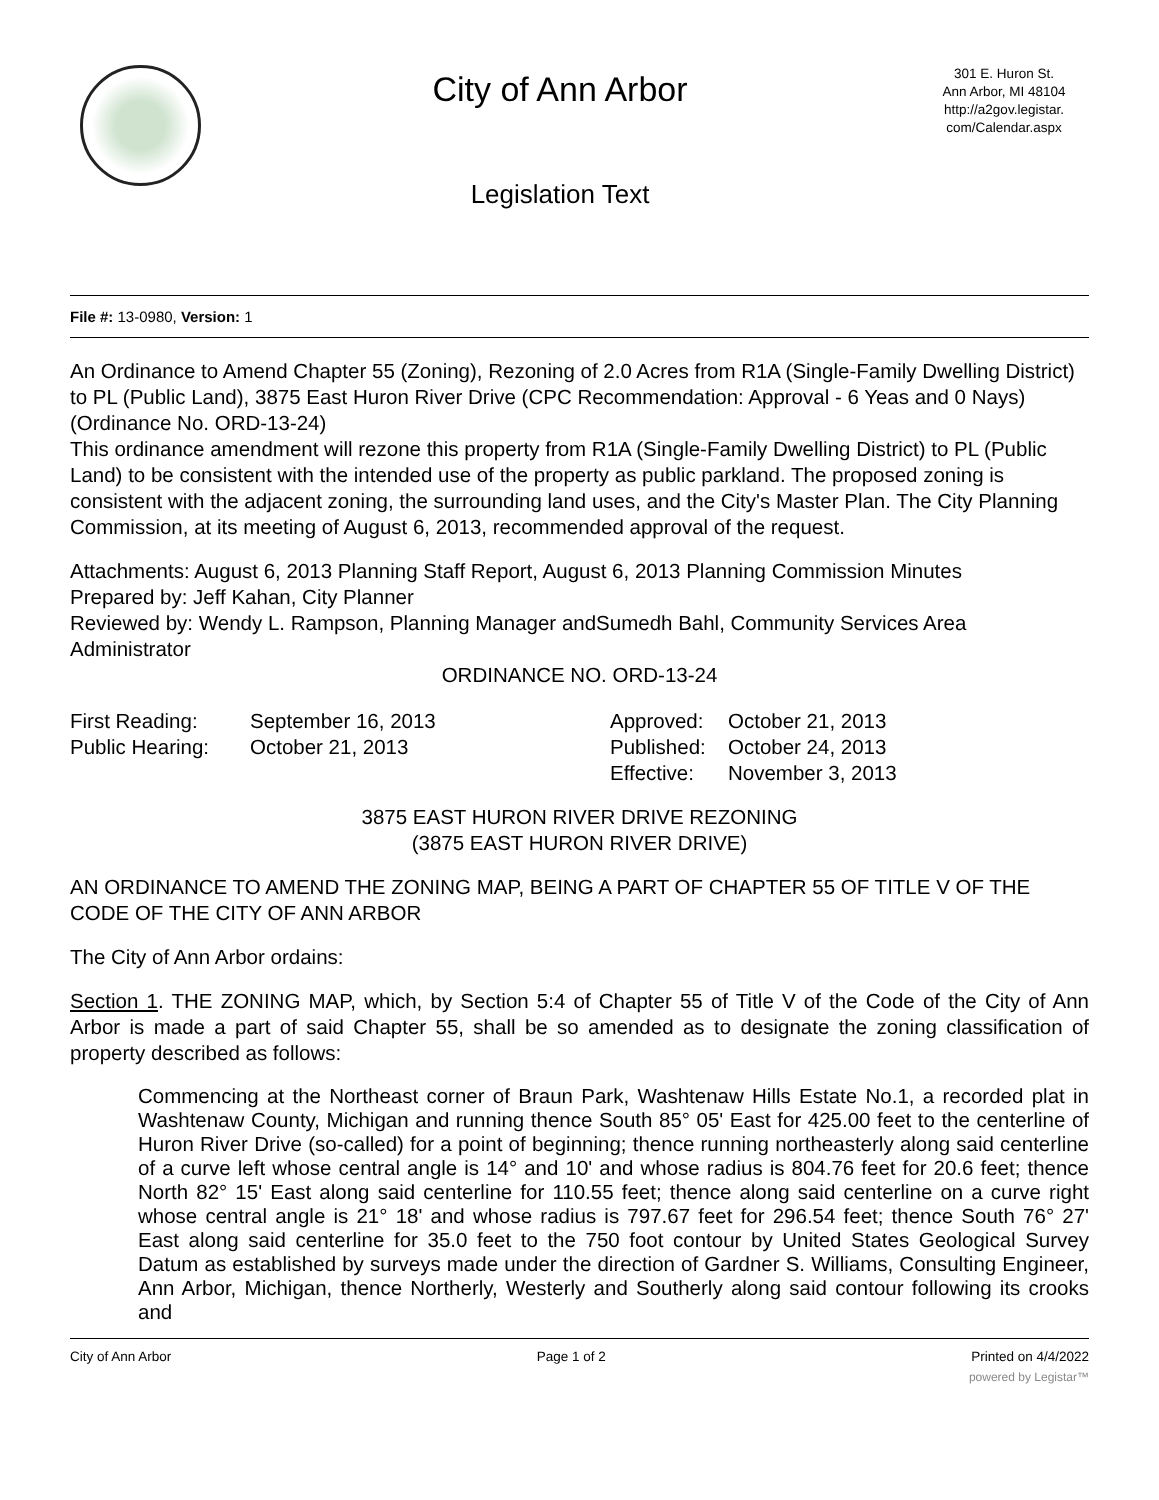City of Ann Arbor
Legislation Text
301 E. Huron St.
Ann Arbor, MI 48104
http://a2gov.legistar.
com/Calendar.aspx
File #: 13-0980, Version: 1
An Ordinance to Amend Chapter 55 (Zoning), Rezoning of 2.0 Acres from R1A (Single-Family Dwelling District) to PL (Public Land), 3875 East Huron River Drive (CPC Recommendation: Approval - 6 Yeas and 0 Nays) (Ordinance No. ORD-13-24)
This ordinance amendment will rezone this property from R1A (Single-Family Dwelling District) to PL (Public Land) to be consistent with the intended use of the property as public parkland. The proposed zoning is consistent with the adjacent zoning, the surrounding land uses, and the City's Master Plan. The City Planning Commission, at its meeting of August 6, 2013, recommended approval of the request.
Attachments: August 6, 2013 Planning Staff Report, August 6, 2013 Planning Commission Minutes
Prepared by: Jeff Kahan, City Planner
Reviewed by: Wendy L. Rampson, Planning Manager andSumedh Bahl, Community Services Area Administrator
ORDINANCE NO. ORD-13-24
First Reading:
Public Hearing:
September 16, 2013
October 21, 2013
Approved:
Published:
Effective:
October 21, 2013
October 24, 2013
November 3, 2013
3875 EAST HURON RIVER DRIVE REZONING
(3875 EAST HURON RIVER DRIVE)
AN ORDINANCE TO AMEND THE ZONING MAP, BEING A PART OF CHAPTER 55 OF TITLE V OF THE CODE OF THE CITY OF ANN ARBOR
The City of Ann Arbor ordains:
Section 1. THE ZONING MAP, which, by Section 5:4 of Chapter 55 of Title V of the Code of the City of Ann Arbor is made a part of said Chapter 55, shall be so amended as to designate the zoning classification of property described as follows:
Commencing at the Northeast corner of Braun Park, Washtenaw Hills Estate No.1, a recorded plat in Washtenaw County, Michigan and running thence South 85° 05' East for 425.00 feet to the centerline of Huron River Drive (so-called) for a point of beginning; thence running northeasterly along said centerline of a curve left whose central angle is 14° and 10' and whose radius is 804.76 feet for 20.6 feet; thence North 82° 15' East along said centerline for 110.55 feet; thence along said centerline on a curve right whose central angle is 21° 18' and whose radius is 797.67 feet for 296.54 feet; thence South 76° 27' East along said centerline for 35.0 feet to the 750 foot contour by United States Geological Survey Datum as established by surveys made under the direction of Gardner S. Williams, Consulting Engineer, Ann Arbor, Michigan, thence Northerly, Westerly and Southerly along said contour following its crooks and
City of Ann Arbor Page 1 of 2 Printed on 4/4/2022
powered by Legistar™